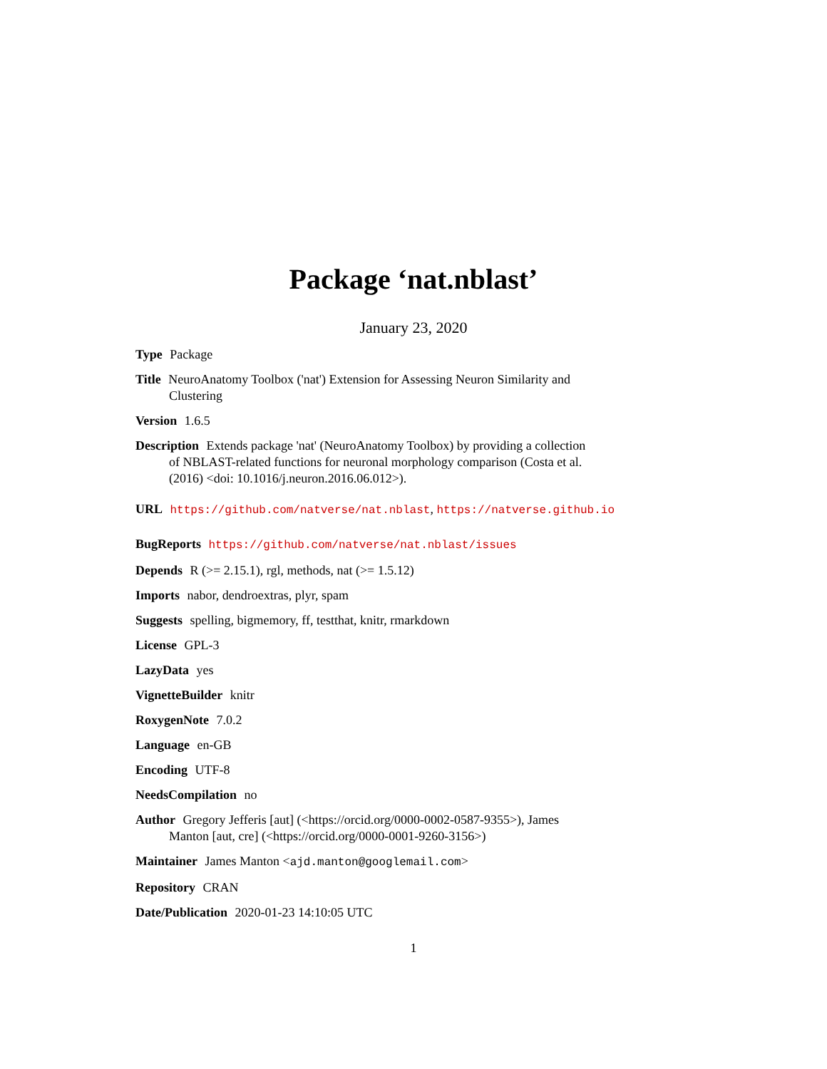Package ‘nat.nblast’
January 23, 2020
Type Package
Title NeuroAnatomy Toolbox ('nat') Extension for Assessing Neuron Similarity and Clustering
Version 1.6.5
Description Extends package 'nat' (NeuroAnatomy Toolbox) by providing a collection of NBLAST-related functions for neuronal morphology comparison (Costa et al. (2016) <doi: 10.1016/j.neuron.2016.06.012>).
URL https://github.com/natverse/nat.nblast, https://natverse.github.io
BugReports https://github.com/natverse/nat.nblast/issues
Depends R (>= 2.15.1), rgl, methods, nat (>= 1.5.12)
Imports nabor, dendroextras, plyr, spam
Suggests spelling, bigmemory, ff, testthat, knitr, rmarkdown
License GPL-3
LazyData yes
VignetteBuilder knitr
RoxygenNote 7.0.2
Language en-GB
Encoding UTF-8
NeedsCompilation no
Author Gregory Jefferis [aut] (<https://orcid.org/0000-0002-0587-9355>), James Manton [aut, cre] (<https://orcid.org/0000-0001-9260-3156>)
Maintainer James Manton <ajd.manton@googlemail.com>
Repository CRAN
Date/Publication 2020-01-23 14:10:05 UTC
1